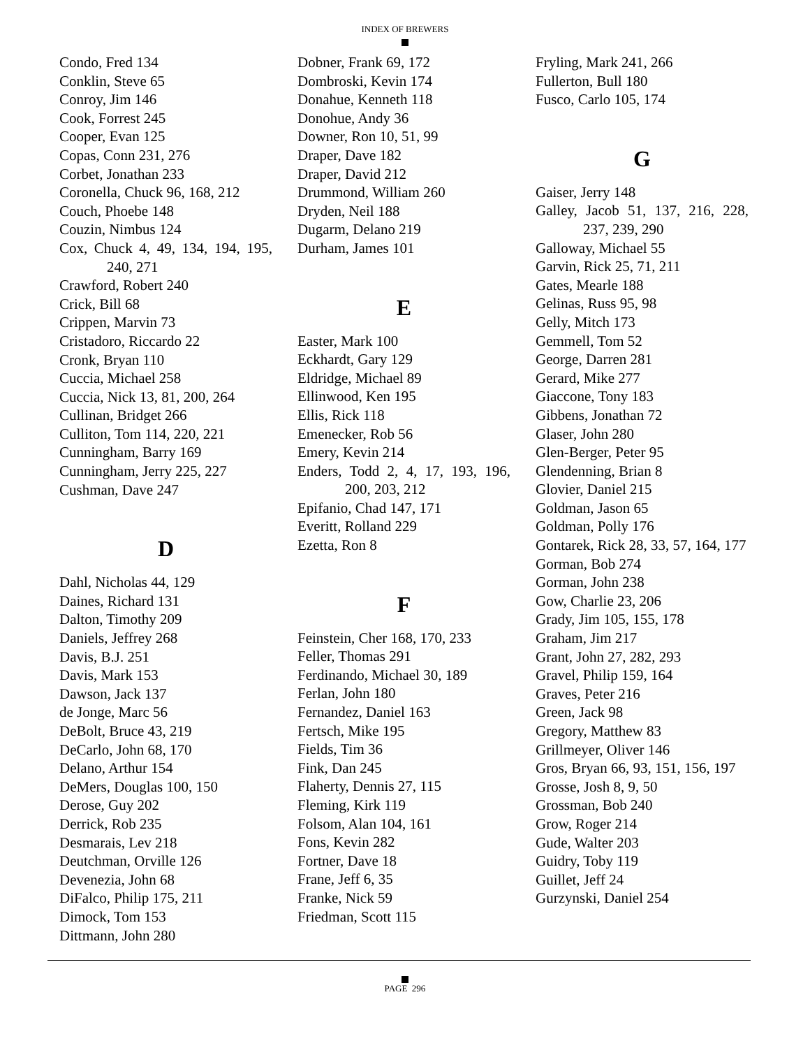INDEX OF BREWERS
Condo, Fred 134
Conklin, Steve 65
Conroy, Jim 146
Cook, Forrest 245
Cooper, Evan 125
Copas, Conn 231, 276
Corbet, Jonathan 233
Coronella, Chuck 96, 168, 212
Couch, Phoebe 148
Couzin, Nimbus 124
Cox, Chuck 4, 49, 134, 194, 195, 240, 271
Crawford, Robert 240
Crick, Bill 68
Crippen, Marvin 73
Cristadoro, Riccardo 22
Cronk, Bryan 110
Cuccia, Michael 258
Cuccia, Nick 13, 81, 200, 264
Cullinan, Bridget 266
Culliton, Tom 114, 220, 221
Cunningham, Barry 169
Cunningham, Jerry 225, 227
Cushman, Dave 247
D
Dahl, Nicholas 44, 129
Daines, Richard 131
Dalton, Timothy 209
Daniels, Jeffrey 268
Davis, B.J. 251
Davis, Mark 153
Dawson, Jack 137
de Jonge, Marc 56
DeBolt, Bruce 43, 219
DeCarlo, John 68, 170
Delano, Arthur 154
DeMers, Douglas 100, 150
Derose, Guy 202
Derrick, Rob 235
Desmarais, Lev 218
Deutchman, Orville 126
Devenezia, John 68
DiFalco, Philip 175, 211
Dimock, Tom 153
Dittmann, John 280
Dobner, Frank 69, 172
Dombroski, Kevin 174
Donahue, Kenneth 118
Donohue, Andy 36
Downer, Ron 10, 51, 99
Draper, Dave 182
Draper, David 212
Drummond, William 260
Dryden, Neil 188
Dugarm, Delano 219
Durham, James 101
E
Easter, Mark 100
Eckhardt, Gary 129
Eldridge, Michael 89
Ellinwood, Ken 195
Ellis, Rick 118
Emenecker, Rob 56
Emery, Kevin 214
Enders, Todd 2, 4, 17, 193, 196, 200, 203, 212
Epifanio, Chad 147, 171
Everitt, Rolland 229
Ezetta, Ron 8
F
Feinstein, Cher 168, 170, 233
Feller, Thomas 291
Ferdinando, Michael 30, 189
Ferlan, John 180
Fernandez, Daniel 163
Fertsch, Mike 195
Fields, Tim 36
Fink, Dan 245
Flaherty, Dennis 27, 115
Fleming, Kirk 119
Folsom, Alan 104, 161
Fons, Kevin 282
Fortner, Dave 18
Frane, Jeff 6, 35
Franke, Nick 59
Friedman, Scott 115
Fryling, Mark 241, 266
Fullerton, Bull 180
Fusco, Carlo 105, 174
G
Gaiser, Jerry 148
Galley, Jacob 51, 137, 216, 228, 237, 239, 290
Galloway, Michael 55
Garvin, Rick 25, 71, 211
Gates, Mearle 188
Gelinas, Russ 95, 98
Gelly, Mitch 173
Gemmell, Tom 52
George, Darren 281
Gerard, Mike 277
Giaccone, Tony 183
Gibbens, Jonathan 72
Glaser, John 280
Glen-Berger, Peter 95
Glendenning, Brian 8
Glovier, Daniel 215
Goldman, Jason 65
Goldman, Polly 176
Gontarek, Rick 28, 33, 57, 164, 177
Gorman, Bob 274
Gorman, John 238
Gow, Charlie 23, 206
Grady, Jim 105, 155, 178
Graham, Jim 217
Grant, John 27, 282, 293
Gravel, Philip 159, 164
Graves, Peter 216
Green, Jack 98
Gregory, Matthew 83
Grillmeyer, Oliver 146
Gros, Bryan 66, 93, 151, 156, 197
Grosse, Josh 8, 9, 50
Grossman, Bob 240
Grow, Roger 214
Gude, Walter 203
Guidry, Toby 119
Guillet, Jeff 24
Gurzynski, Daniel 254
PAGE 296